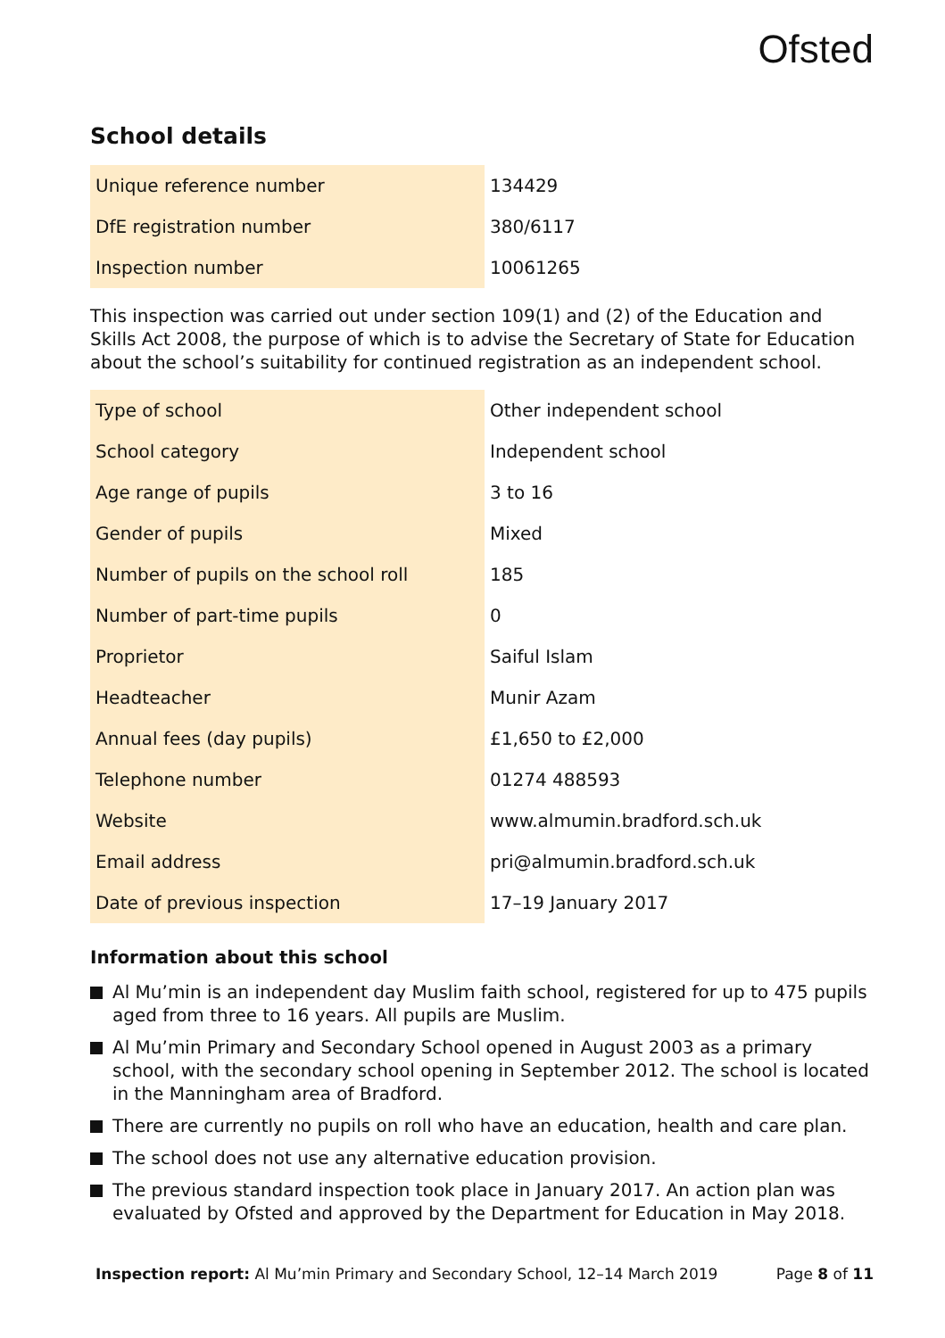Ofsted
School details
| Unique reference number | 134429 |
| DfE registration number | 380/6117 |
| Inspection number | 10061265 |
This inspection was carried out under section 109(1) and (2) of the Education and Skills Act 2008, the purpose of which is to advise the Secretary of State for Education about the school’s suitability for continued registration as an independent school.
| Type of school | Other independent school |
| School category | Independent school |
| Age range of pupils | 3 to 16 |
| Gender of pupils | Mixed |
| Number of pupils on the school roll | 185 |
| Number of part-time pupils | 0 |
| Proprietor | Saiful Islam |
| Headteacher | Munir Azam |
| Annual fees (day pupils) | £1,650 to £2,000 |
| Telephone number | 01274 488593 |
| Website | www.almumin.bradford.sch.uk |
| Email address | pri@almumin.bradford.sch.uk |
| Date of previous inspection | 17–19 January 2017 |
Information about this school
Al Mu’min is an independent day Muslim faith school, registered for up to 475 pupils aged from three to 16 years. All pupils are Muslim.
Al Mu’min Primary and Secondary School opened in August 2003 as a primary school, with the secondary school opening in September 2012. The school is located in the Manningham area of Bradford.
There are currently no pupils on roll who have an education, health and care plan.
The school does not use any alternative education provision.
The previous standard inspection took place in January 2017. An action plan was evaluated by Ofsted and approved by the Department for Education in May 2018.
Inspection report: Al Mu’min Primary and Secondary School, 12–14 March 2019
Page 8 of 11